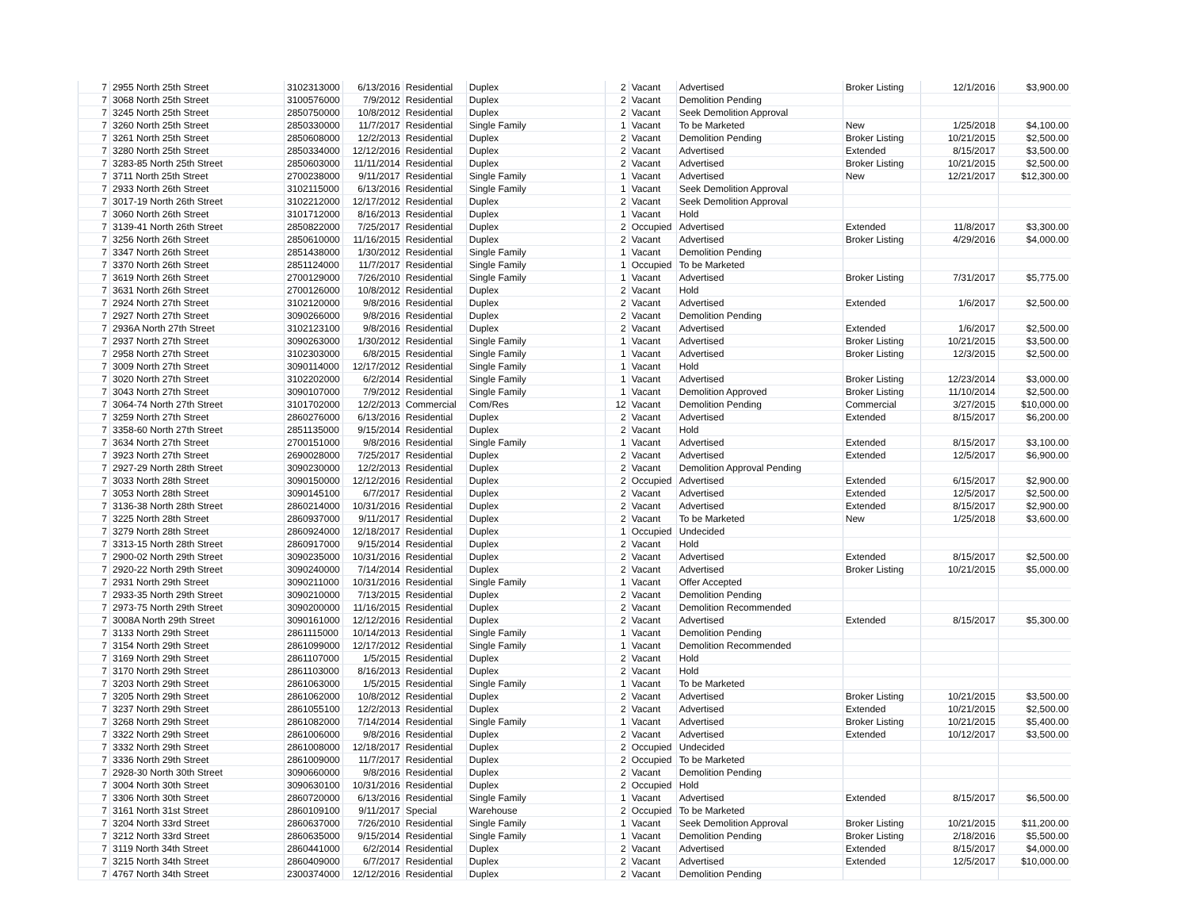| 7 | 2955 North 25th Street | 3102313000 | 6/13/2016 | Residential | Duplex | 2 | Vacant | Advertised | Broker Listing | 12/1/2016 | $3,900.00 |
| 7 | 3068 North 25th Street | 3100576000 | 7/9/2012 | Residential | Duplex | 2 | Vacant | Demolition Pending | | | |
| 7 | 3245 North 25th Street | 2850750000 | 10/8/2012 | Residential | Duplex | 2 | Vacant | Seek Demolition Approval | | | |
| 7 | 3260 North 25th Street | 2850330000 | 11/7/2017 | Residential | Single Family | 1 | Vacant | To be Marketed | New | 1/25/2018 | $4,100.00 |
| 7 | 3261 North 25th Street | 2850608000 | 12/2/2013 | Residential | Duplex | 2 | Vacant | Demolition Pending | Broker Listing | 10/21/2015 | $2,500.00 |
| 7 | 3280 North 25th Street | 2850334000 | 12/12/2016 | Residential | Duplex | 2 | Vacant | Advertised | Extended | 8/15/2017 | $3,500.00 |
| 7 | 3283-85 North 25th Street | 2850603000 | 11/11/2014 | Residential | Duplex | 2 | Vacant | Advertised | Broker Listing | 10/21/2015 | $2,500.00 |
| 7 | 3711 North 25th Street | 2700238000 | 9/11/2017 | Residential | Single Family | 1 | Vacant | Advertised | New | 12/21/2017 | $12,300.00 |
| 7 | 2933 North 26th Street | 3102115000 | 6/13/2016 | Residential | Single Family | 1 | Vacant | Seek Demolition Approval | | | |
| 7 | 3017-19 North 26th Street | 3102212000 | 12/17/2012 | Residential | Duplex | 2 | Vacant | Seek Demolition Approval | | | |
| 7 | 3060 North 26th Street | 3101712000 | 8/16/2013 | Residential | Duplex | 1 | Vacant | Hold | | | |
| 7 | 3139-41 North 26th Street | 2850822000 | 7/25/2017 | Residential | Duplex | 2 | Occupied | Advertised | Extended | 11/8/2017 | $3,300.00 |
| 7 | 3256 North 26th Street | 2850610000 | 11/16/2015 | Residential | Duplex | 2 | Vacant | Advertised | Broker Listing | 4/29/2016 | $4,000.00 |
| 7 | 3347 North 26th Street | 2851438000 | 1/30/2012 | Residential | Single Family | 1 | Vacant | Demolition Pending | | | |
| 7 | 3370 North 26th Street | 2851124000 | 11/7/2017 | Residential | Single Family | 1 | Occupied | To be Marketed | | | |
| 7 | 3619 North 26th Street | 2700129000 | 7/26/2010 | Residential | Single Family | 1 | Vacant | Advertised | Broker Listing | 7/31/2017 | $5,775.00 |
| 7 | 3631 North 26th Street | 2700126000 | 10/8/2012 | Residential | Duplex | 2 | Vacant | Hold | | | |
| 7 | 2924 North 27th Street | 3102120000 | 9/8/2016 | Residential | Duplex | 2 | Vacant | Advertised | Extended | 1/6/2017 | $2,500.00 |
| 7 | 2927 North 27th Street | 3090266000 | 9/8/2016 | Residential | Duplex | 2 | Vacant | Demolition Pending | | | |
| 7 | 2936A North 27th Street | 3102123100 | 9/8/2016 | Residential | Duplex | 2 | Vacant | Advertised | Extended | 1/6/2017 | $2,500.00 |
| 7 | 2937 North 27th Street | 3090263000 | 1/30/2012 | Residential | Single Family | 1 | Vacant | Advertised | Broker Listing | 10/21/2015 | $3,500.00 |
| 7 | 2958 North 27th Street | 3102303000 | 6/8/2015 | Residential | Single Family | 1 | Vacant | Advertised | Broker Listing | 12/3/2015 | $2,500.00 |
| 7 | 3009 North 27th Street | 3090114000 | 12/17/2012 | Residential | Single Family | 1 | Vacant | Hold | | | |
| 7 | 3020 North 27th Street | 3102202000 | 6/2/2014 | Residential | Single Family | 1 | Vacant | Advertised | Broker Listing | 12/23/2014 | $3,000.00 |
| 7 | 3043 North 27th Street | 3090107000 | 7/9/2012 | Residential | Single Family | 1 | Vacant | Demolition Approved | Broker Listing | 11/10/2014 | $2,500.00 |
| 7 | 3064-74 North 27th Street | 3101702000 | 12/2/2013 | Commercial | Com/Res | 12 | Vacant | Demolition Pending | Commercial | 3/27/2015 | $10,000.00 |
| 7 | 3259 North 27th Street | 2860276000 | 6/13/2016 | Residential | Duplex | 2 | Vacant | Advertised | Extended | 8/15/2017 | $6,200.00 |
| 7 | 3358-60 North 27th Street | 2851135000 | 9/15/2014 | Residential | Duplex | 2 | Vacant | Hold | | | |
| 7 | 3634 North 27th Street | 2700151000 | 9/8/2016 | Residential | Single Family | 1 | Vacant | Advertised | Extended | 8/15/2017 | $3,100.00 |
| 7 | 3923 North 27th Street | 2690028000 | 7/25/2017 | Residential | Duplex | 2 | Vacant | Advertised | Extended | 12/5/2017 | $6,900.00 |
| 7 | 2927-29 North 28th Street | 3090230000 | 12/2/2013 | Residential | Duplex | 2 | Vacant | Demolition Approval Pending | | | |
| 7 | 3033 North 28th Street | 3090150000 | 12/12/2016 | Residential | Duplex | 2 | Occupied | Advertised | Extended | 6/15/2017 | $2,900.00 |
| 7 | 3053 North 28th Street | 3090145100 | 6/7/2017 | Residential | Duplex | 2 | Vacant | Advertised | Extended | 12/5/2017 | $2,500.00 |
| 7 | 3136-38 North 28th Street | 2860214000 | 10/31/2016 | Residential | Duplex | 2 | Vacant | Advertised | Extended | 8/15/2017 | $2,900.00 |
| 7 | 3225 North 28th Street | 2860937000 | 9/11/2017 | Residential | Duplex | 2 | Vacant | To be Marketed | New | 1/25/2018 | $3,600.00 |
| 7 | 3279 North 28th Street | 2860924000 | 12/18/2017 | Residential | Duplex | 1 | Occupied | Undecided | | | |
| 7 | 3313-15 North 28th Street | 2860917000 | 9/15/2014 | Residential | Duplex | 2 | Vacant | Hold | | | |
| 7 | 2900-02 North 29th Street | 3090235000 | 10/31/2016 | Residential | Duplex | 2 | Vacant | Advertised | Extended | 8/15/2017 | $2,500.00 |
| 7 | 2920-22 North 29th Street | 3090240000 | 7/14/2014 | Residential | Duplex | 2 | Vacant | Advertised | Broker Listing | 10/21/2015 | $5,000.00 |
| 7 | 2931 North 29th Street | 3090211000 | 10/31/2016 | Residential | Single Family | 1 | Vacant | Offer Accepted | | | |
| 7 | 2933-35 North 29th Street | 3090210000 | 7/13/2015 | Residential | Duplex | 2 | Vacant | Demolition Pending | | | |
| 7 | 2973-75 North 29th Street | 3090200000 | 11/16/2015 | Residential | Duplex | 2 | Vacant | Demolition Recommended | | | |
| 7 | 3008A North 29th Street | 3090161000 | 12/12/2016 | Residential | Duplex | 2 | Vacant | Advertised | Extended | 8/15/2017 | $5,300.00 |
| 7 | 3133 North 29th Street | 2861115000 | 10/14/2013 | Residential | Single Family | 1 | Vacant | Demolition Pending | | | |
| 7 | 3154 North 29th Street | 2861099000 | 12/17/2012 | Residential | Single Family | 1 | Vacant | Demolition Recommended | | | |
| 7 | 3169 North 29th Street | 2861107000 | 1/5/2015 | Residential | Duplex | 2 | Vacant | Hold | | | |
| 7 | 3170 North 29th Street | 2861103000 | 8/16/2013 | Residential | Duplex | 2 | Vacant | Hold | | | |
| 7 | 3203 North 29th Street | 2861063000 | 1/5/2015 | Residential | Single Family | 1 | Vacant | To be Marketed | | | |
| 7 | 3205 North 29th Street | 2861062000 | 10/8/2012 | Residential | Duplex | 2 | Vacant | Advertised | Broker Listing | 10/21/2015 | $3,500.00 |
| 7 | 3237 North 29th Street | 2861055100 | 12/2/2013 | Residential | Duplex | 2 | Vacant | Advertised | Extended | 10/21/2015 | $2,500.00 |
| 7 | 3268 North 29th Street | 2861082000 | 7/14/2014 | Residential | Single Family | 1 | Vacant | Advertised | Broker Listing | 10/21/2015 | $5,400.00 |
| 7 | 3322 North 29th Street | 2861006000 | 9/8/2016 | Residential | Duplex | 2 | Vacant | Advertised | Extended | 10/12/2017 | $3,500.00 |
| 7 | 3332 North 29th Street | 2861008000 | 12/18/2017 | Residential | Duplex | 2 | Occupied | Undecided | | | |
| 7 | 3336 North 29th Street | 2861009000 | 11/7/2017 | Residential | Duplex | 2 | Occupied | To be Marketed | | | |
| 7 | 2928-30 North 30th Street | 3090660000 | 9/8/2016 | Residential | Duplex | 2 | Vacant | Demolition Pending | | | |
| 7 | 3004 North 30th Street | 3090630100 | 10/31/2016 | Residential | Duplex | 2 | Occupied | Hold | | | |
| 7 | 3306 North 30th Street | 2860720000 | 6/13/2016 | Residential | Single Family | 1 | Vacant | Advertised | Extended | 8/15/2017 | $6,500.00 |
| 7 | 3161 North 31st Street | 2860109100 | 9/11/2017 | Special | Warehouse | 2 | Occupied | To be Marketed | | | |
| 7 | 3204 North 33rd Street | 2860637000 | 7/26/2010 | Residential | Single Family | 1 | Vacant | Seek Demolition Approval | Broker Listing | 10/21/2015 | $11,200.00 |
| 7 | 3212 North 33rd Street | 2860635000 | 9/15/2014 | Residential | Single Family | 1 | Vacant | Demolition Pending | Broker Listing | 2/18/2016 | $5,500.00 |
| 7 | 3119 North 34th Street | 2860441000 | 6/2/2014 | Residential | Duplex | 2 | Vacant | Advertised | Extended | 8/15/2017 | $4,000.00 |
| 7 | 3215 North 34th Street | 2860409000 | 6/7/2017 | Residential | Duplex | 2 | Vacant | Advertised | Extended | 12/5/2017 | $10,000.00 |
| 7 | 4767 North 34th Street | 2300374000 | 12/12/2016 | Residential | Duplex | 2 | Vacant | Demolition Pending | | | |